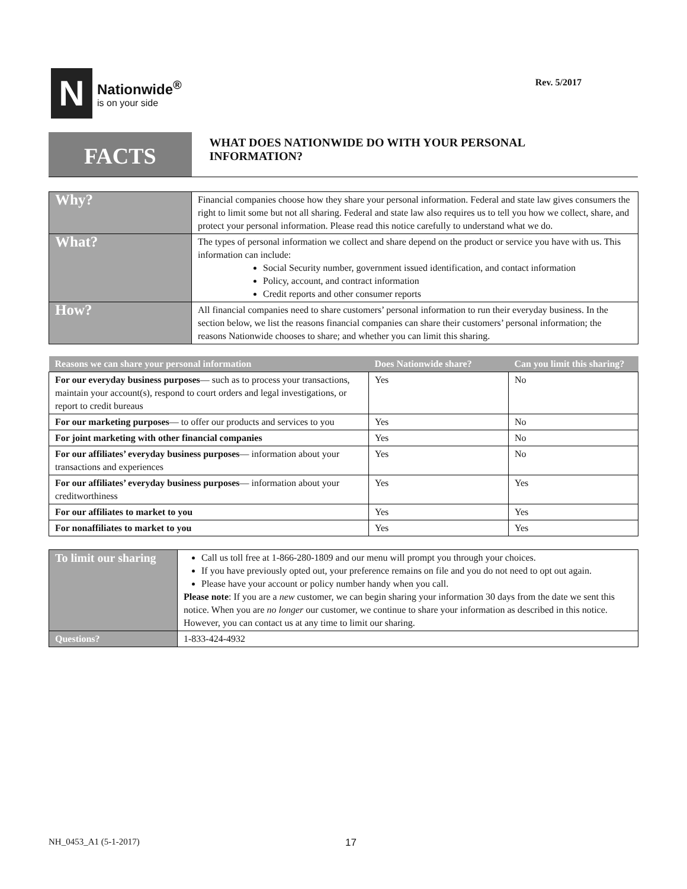N
Nationwide<sup>®</sup>
is on your side
Rev. 5/2017
FACTS
WHAT DOES NATIONWIDE DO WITH YOUR PERSONAL INFORMATION?
| Why? | Financial companies choose how they share your personal information. Federal and state law gives consumers the right to limit some but not all sharing. Federal and state law also requires us to tell you how we collect, share, and protect your personal information. Please read this notice carefully to understand what we do. |
| What? | The types of personal information we collect and share depend on the product or service you have with us. This information can include: Social Security number, government issued identification, and contact information Policy, account, and contract information Credit reports and other consumer reports |
| How? | All financial companies need to share customers’ personal information to run their everyday business. In the section below, we list the reasons financial companies can share their customers’ personal information; the reasons Nationwide chooses to share; and whether you can limit this sharing. |
| Reasons we can share your personal information | Does Nationwide share? | Can you limit this sharing? |
| --- | --- | --- |
| For our everyday business purposes — such as to process your transactions, maintain your account(s), respond to court orders and legal investigations, or report to credit bureaus | Yes | No |
| For our marketing purposes — to offer our products and services to you | Yes | No |
| For joint marketing with other financial companies | Yes | No |
| For our affiliates’ everyday business purposes — information about your transactions and experiences | Yes | No |
| For our affiliates’ everyday business purposes — information about your creditworthiness | Yes | Yes |
| For our affiliates to market to you | Yes | Yes |
| For nonaffiliates to market to you | Yes | Yes |
| To limit our sharing | Call us toll free at 1-866-280-1809 and our menu will prompt you through your choices. If you have previously opted out, your preference remains on file and you do not need to opt out again. Please have your account or policy number handy when you call. Please note : If you are a new customer, we can begin sharing your information 30 days from the date we sent this notice. When you are no longer our customer, we continue to share your information as described in this notice. However, you can contact us at any time to limit our sharing. |
| Questions? | 1-833-424-4932 |
NH_0453_A1 (5-1-2017) 17